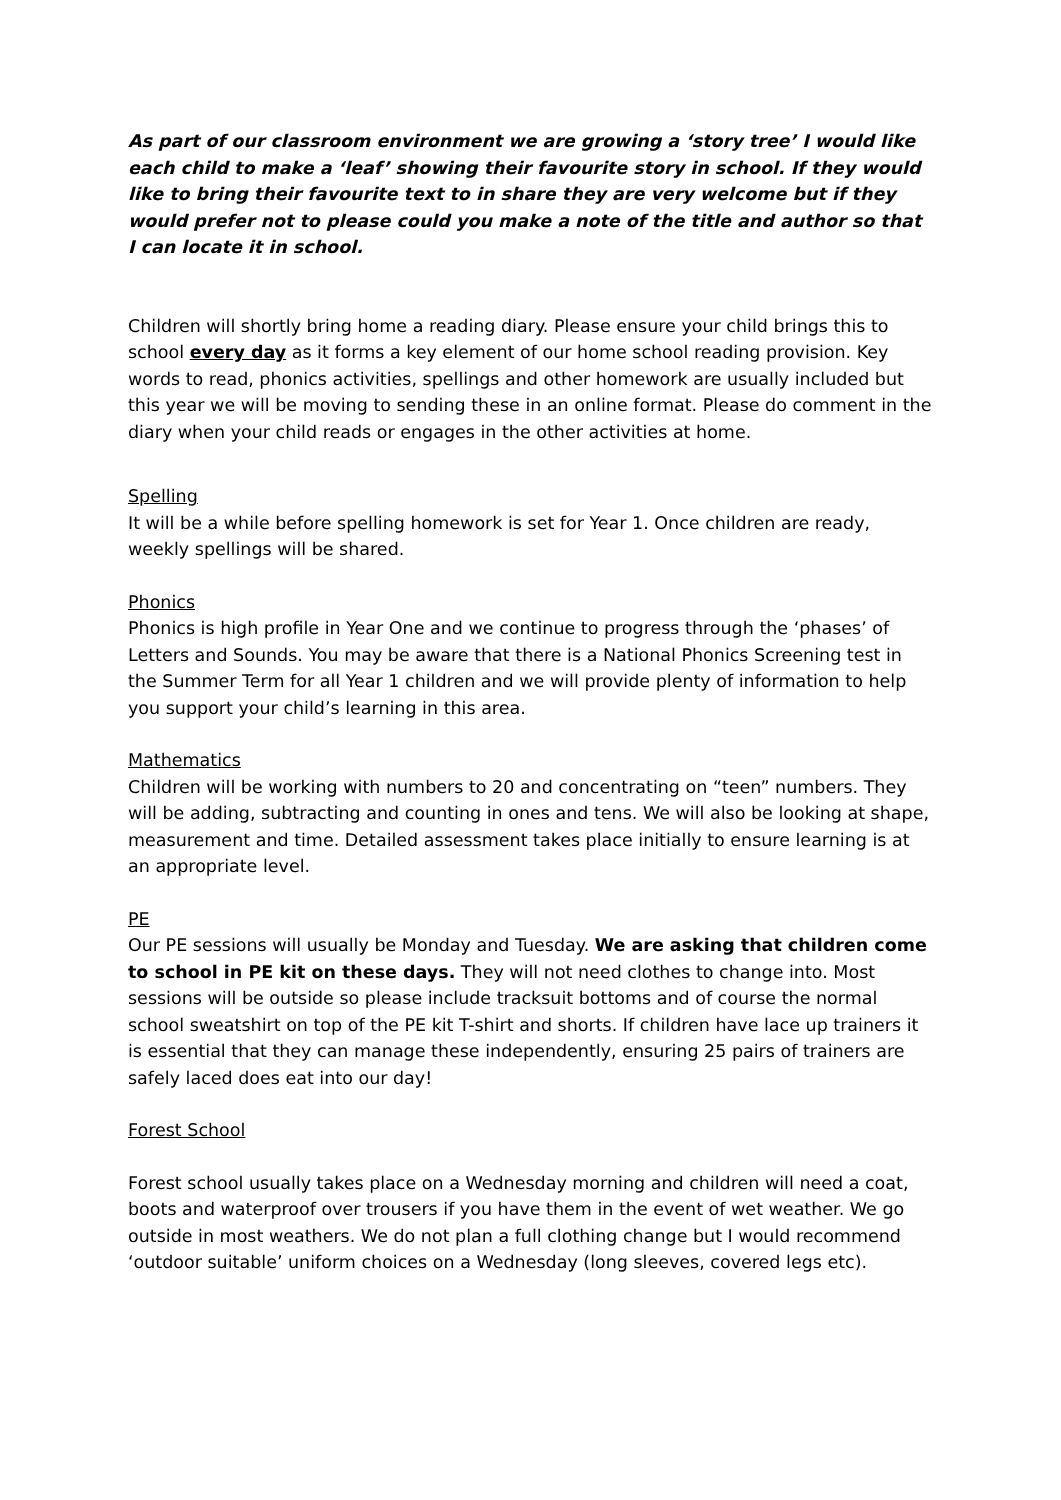As part of our classroom environment we are growing a ‘story tree’ I would like each child to make a ‘leaf’ showing their favourite story in school. If they would like to bring their favourite text to in share they are very welcome but if they would prefer not to please could you make a note of the title and author so that I can locate it in school.
Children will shortly bring home a reading diary. Please ensure your child brings this to school every day as it forms a key element of our home school reading provision. Key words to read, phonics activities, spellings and other homework are usually included but this year we will be moving to sending these in an online format. Please do comment in the diary when your child reads or engages in the other activities at home.
Spelling
It will be a while before spelling homework is set for Year 1. Once children are ready, weekly spellings will be shared.
Phonics
Phonics is high profile in Year One and we continue to progress through the ‘phases’ of Letters and Sounds. You may be aware that there is a National Phonics Screening test in the Summer Term for all Year 1 children and we will provide plenty of information to help you support your child’s learning in this area.
Mathematics
Children will be working with numbers to 20 and concentrating on “teen” numbers. They will be adding, subtracting and counting in ones and tens. We will also be looking at shape, measurement and time. Detailed assessment takes place initially to ensure learning is at an appropriate level.
PE
Our PE sessions will usually be Monday and Tuesday. We are asking that children come to school in PE kit on these days. They will not need clothes to change into. Most sessions will be outside so please include tracksuit bottoms and of course the normal school sweatshirt on top of the PE kit T-shirt and shorts. If children have lace up trainers it is essential that they can manage these independently, ensuring 25 pairs of trainers are safely laced does eat into our day!
Forest School
Forest school usually takes place on a Wednesday morning and children will need a coat, boots and waterproof over trousers if you have them in the event of wet weather. We go outside in most weathers. We do not plan a full clothing change but I would recommend ‘outdoor suitable’ uniform choices on a Wednesday (long sleeves, covered legs etc).